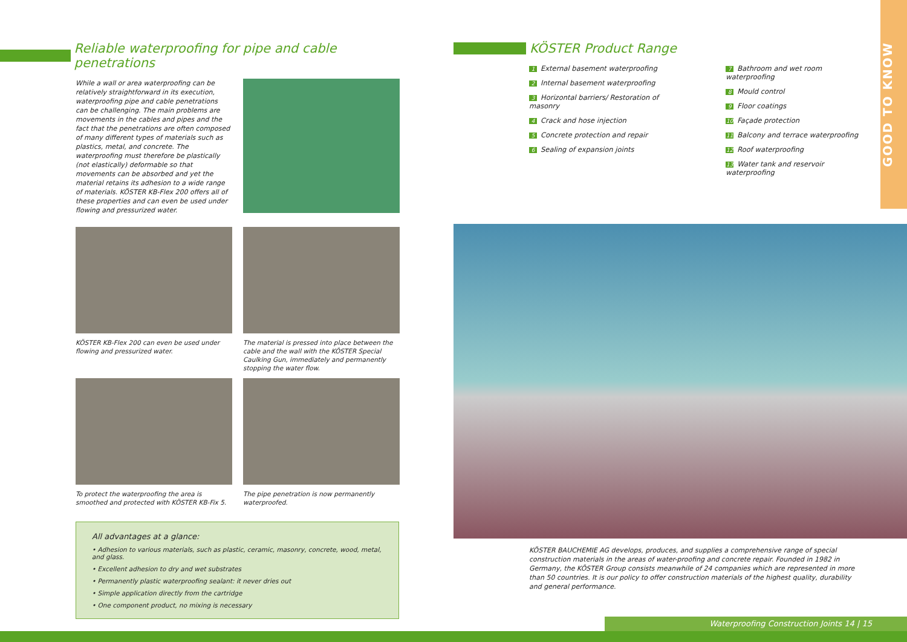GOOD TO KNOW
Reliable waterproofing for pipe and cable penetrations
While a wall or area waterproofing can be relatively straightforward in its execution, waterproofing pipe and cable penetrations can be challenging. The main problems are movements in the cables and pipes and the fact that the penetrations are often composed of many different types of materials such as plastics, metal, and concrete. The waterproofing must therefore be plastically (not elastically) deformable so that movements can be absorbed and yet the material retains its adhesion to a wide range of materials. KÖSTER KB-Flex 200 offers all of these properties and can even be used under flowing and pressurized water.
KÖSTER KB-Flex 200 can even be used under flowing and pressurized water.
The material is pressed into place between the cable and the wall with the KÖSTER Special Caulking Gun, immediately and permanently stopping the water flow.
To protect the waterproofing the area is smoothed and protected with KÖSTER KB-Fix 5.
The pipe penetration is now permanently waterproofed.
All advantages at a glance:
• Adhesion to various materials, such as plastic, ceramic, masonry, concrete, wood, metal, and glass.
• Excellent adhesion to dry and wet substrates
• Permanently plastic waterproofing sealant: it never dries out
• Simple application directly from the cartridge
• One component product, no mixing is necessary
KÖSTER Product Range
1 External basement waterproofing
2 Internal basement waterproofing
3 Horizontal barriers/ Restoration of masonry
4 Crack and hose injection
5 Concrete protection and repair
6 Sealing of expansion joints
7 Bathroom and wet room waterproofing
8 Mould control
9 Floor coatings
10 Façade protection
11 Balcony and terrace waterproofing
12 Roof waterproofing
13 Water tank and reservoir waterproofing
KÖSTER BAUCHEMIE AG develops, produces, and supplies a comprehensive range of special construction materials in the areas of water-proofing and concrete repair. Founded in 1982 in Germany, the KÖSTER Group consists meanwhile of 24 companies which are represented in more than 50 countries. It is our policy to offer construction materials of the highest quality, durability and general performance.
Waterproofing Construction Joints 14 | 15